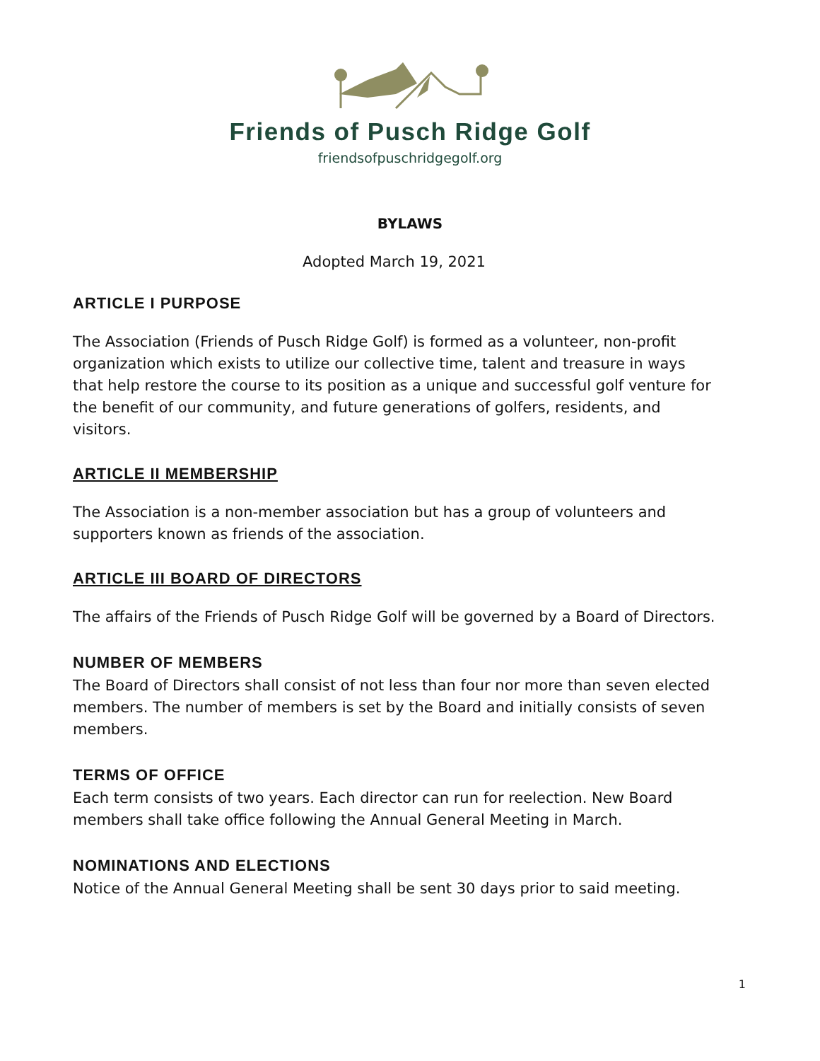Friends of Pusch Ridge Golf
friendsofpuschridgegolf.org
BYLAWS
Adopted March 19, 2021
ARTICLE I PURPOSE
The Association (Friends of Pusch Ridge Golf) is formed as a volunteer, non-profit organization which exists to utilize our collective time, talent and treasure in ways that help restore the course to its position as a unique and successful golf venture for the benefit of our community, and future generations of golfers, residents, and visitors.
ARTICLE II MEMBERSHIP
The Association is a non-member association but has a group of volunteers and supporters known as friends of the association.
ARTICLE III BOARD OF DIRECTORS
The affairs of the Friends of Pusch Ridge Golf will be governed by a Board of Directors.
NUMBER OF MEMBERS
The Board of Directors shall consist of not less than four nor more than seven elected members. The number of members is set by the Board and initially consists of seven members.
TERMS OF OFFICE
Each term consists of two years. Each director can run for reelection. New Board members shall take office following the Annual General Meeting in March.
NOMINATIONS AND ELECTIONS
Notice of the Annual General Meeting shall be sent 30 days prior to said meeting.
1